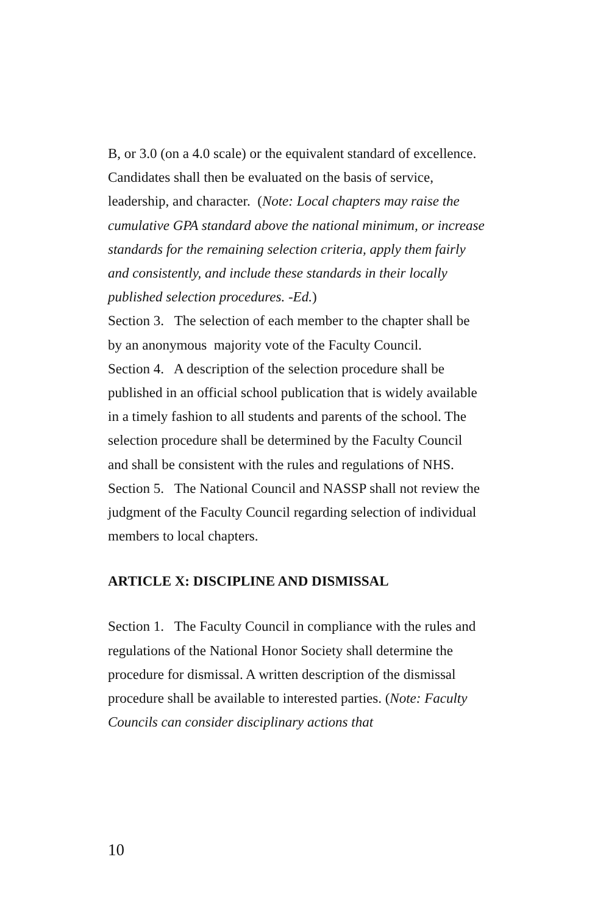B, or 3.0 (on a 4.0 scale) or the equivalent standard of excellence. Candidates shall then be evaluated on the basis of service, leadership, and character. (Note: Local chapters may raise the cumulative GPA standard above the national minimum, or increase standards for the remaining selection criteria, apply them fairly and consistently, and include these standards in their locally published selection procedures. -Ed.)
Section 3. The selection of each member to the chapter shall be by an anonymous majority vote of the Faculty Council.
Section 4. A description of the selection procedure shall be published in an official school publication that is widely available in a timely fashion to all students and parents of the school. The selection procedure shall be determined by the Faculty Council and shall be consistent with the rules and regulations of NHS.
Section 5. The National Council and NASSP shall not review the judgment of the Faculty Council regarding selection of individual members to local chapters.
ARTICLE X: DISCIPLINE AND DISMISSAL
Section 1. The Faculty Council in compliance with the rules and regulations of the National Honor Society shall determine the procedure for dismissal. A written description of the dismissal procedure shall be available to interested parties. (Note: Faculty Councils can consider disciplinary actions that
10